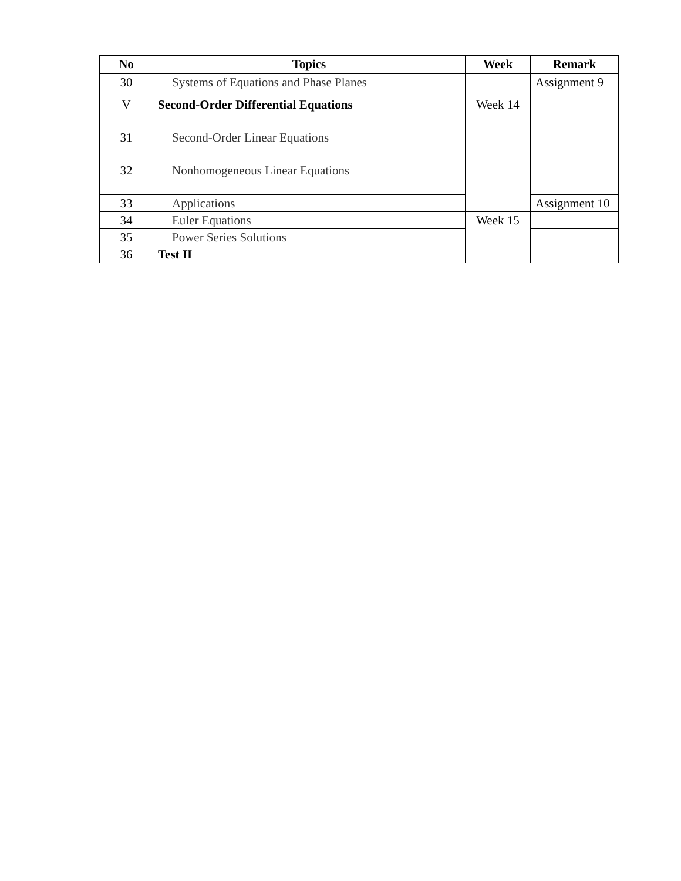| No | Topics | Week | Remark |
| --- | --- | --- | --- |
| 30 | Systems of Equations and Phase Planes | | Assignment 9 |
| V | Second-Order Differential Equations | Week 14 | |
| 31 | Second-Order Linear Equations | | |
| 32 | Nonhomogeneous Linear Equations | | |
| 33 | Applications | | Assignment 10 |
| 34 | Euler Equations | Week 15 | |
| 35 | Power Series Solutions | | |
| 36 | Test II | | |